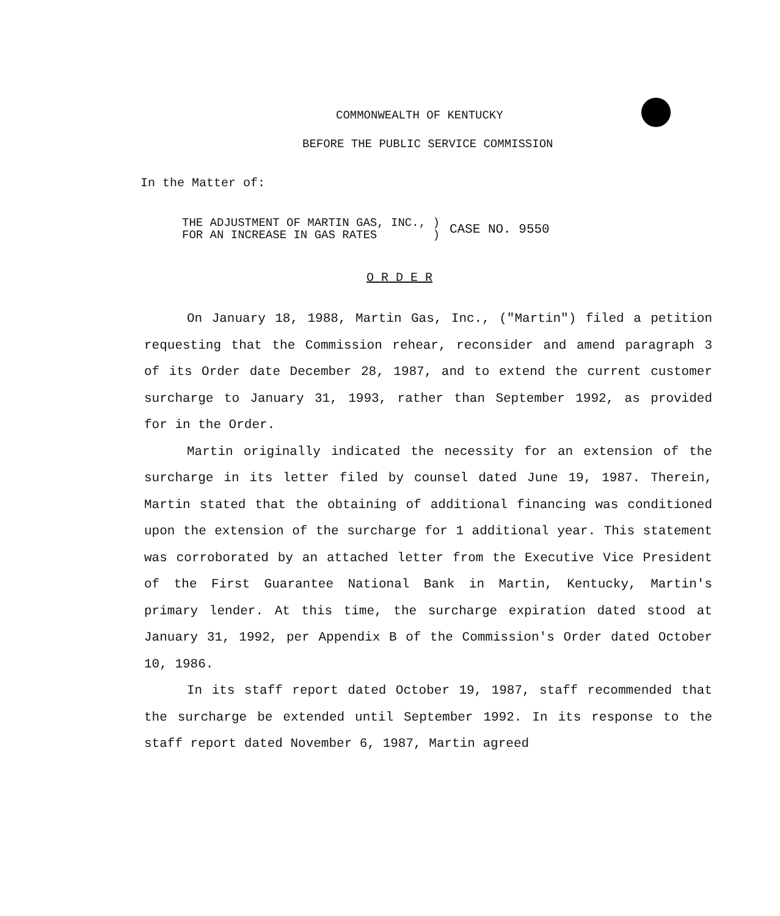COMMONWEALTH OF KENTUCKY
BEFORE THE PUBLIC SERVICE COMMISSION
In the Matter of:
| THE ADJUSTMENT OF MARTIN GAS, INC., ) FOR AN INCREASE IN GAS RATES ) | CASE NO. 9550 |
O R D E R
On January 18, 1988, Martin Gas, Inc., ("Martin") filed a petition requesting that the Commission rehear, reconsider and amend paragraph 3 of its Order date December 28, 1987, and to extend the current customer surcharge to January 31, 1993, rather than September 1992, as provided for in the Order.
Martin originally indicated the necessity for an extension of the surcharge in its letter filed by counsel dated June 19, 1987. Therein, Martin stated that the obtaining of additional financing was conditioned upon the extension of the surcharge for 1 additional year. This statement was corroborated by an attached letter from the Executive Vice President of the First Guarantee National Bank in Martin, Kentucky, Martin's primary lender. At this time, the surcharge expiration dated stood at January 31, 1992, per Appendix B of the Commission's Order dated October 10, 1986.
In its staff report dated October 19, 1987, staff recommended that the surcharge be extended until September 1992. In its response to the staff report dated November 6, 1987, Martin agreed